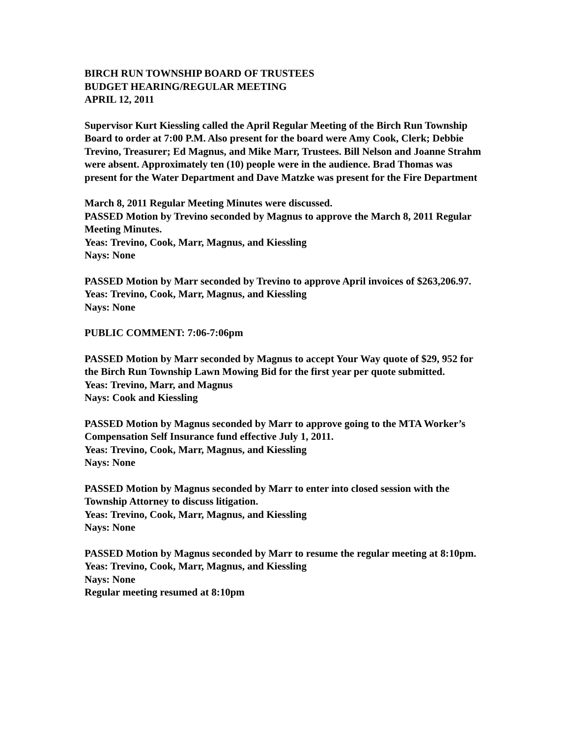BIRCH RUN TOWNSHIP BOARD OF TRUSTEES
BUDGET HEARING/REGULAR MEETING
APRIL 12, 2011
Supervisor Kurt Kiessling called the April Regular Meeting of the Birch Run Township Board to order at 7:00 P.M. Also present for the board were Amy Cook, Clerk; Debbie Trevino, Treasurer; Ed Magnus, and Mike Marr, Trustees. Bill Nelson and Joanne Strahm were absent. Approximately ten (10) people were in the audience. Brad Thomas was present for the Water Department and Dave Matzke was present for the Fire Department
March 8, 2011 Regular Meeting Minutes were discussed.
PASSED Motion by Trevino seconded by Magnus to approve the March 8, 2011 Regular Meeting Minutes.
Yeas: Trevino, Cook, Marr, Magnus, and Kiessling
Nays: None
PASSED Motion by Marr seconded by Trevino to approve April invoices of $263,206.97.
Yeas: Trevino, Cook, Marr, Magnus, and Kiessling
Nays: None
PUBLIC COMMENT: 7:06-7:06pm
PASSED Motion by Marr seconded by Magnus to accept Your Way quote of $29, 952 for the Birch Run Township Lawn Mowing Bid for the first year per quote submitted.
Yeas: Trevino, Marr, and Magnus
Nays: Cook and Kiessling
PASSED Motion by Magnus seconded by Marr to approve going to the MTA Worker’s Compensation Self Insurance fund effective July 1, 2011.
Yeas: Trevino, Cook, Marr, Magnus, and Kiessling
Nays: None
PASSED Motion by Magnus seconded by Marr to enter into closed session with the Township Attorney to discuss litigation.
Yeas: Trevino, Cook, Marr, Magnus, and Kiessling
Nays: None
PASSED Motion by Magnus seconded by Marr to resume the regular meeting at 8:10pm.
Yeas: Trevino, Cook, Marr, Magnus, and Kiessling
Nays: None
Regular meeting resumed at 8:10pm